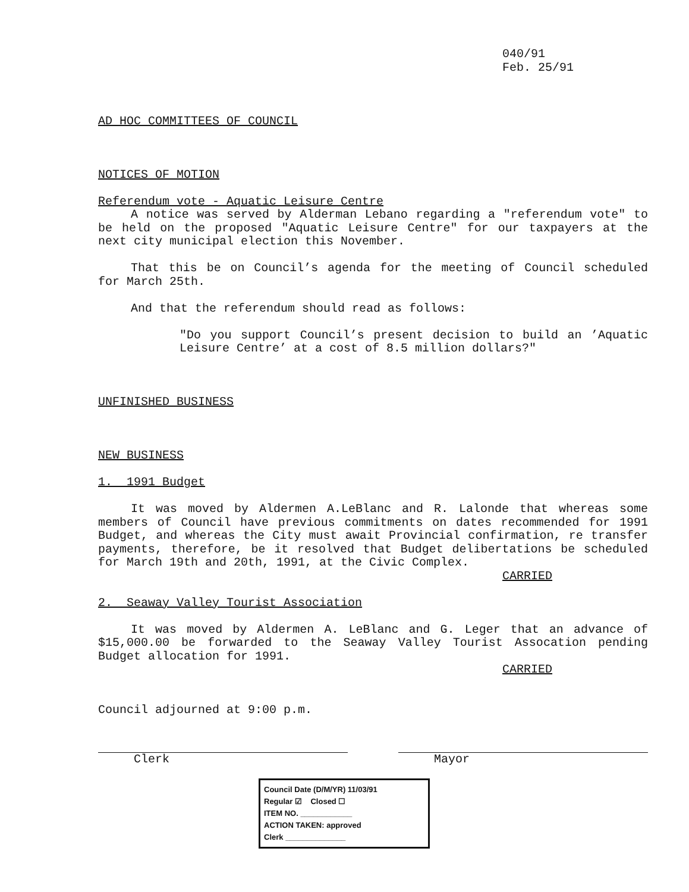040/91
Feb. 25/91
AD HOC COMMITTEES OF COUNCIL
NOTICES OF MOTION
Referendum vote - Aquatic Leisure Centre
A notice was served by Alderman Lebano regarding a "referendum vote" to be held on the proposed "Aquatic Leisure Centre" for our taxpayers at the next city municipal election this November.
That this be on Council’s agenda for the meeting of Council scheduled for March 25th.
And that the referendum should read as follows:
"Do you support Council’s present decision to build an ’Aquatic Leisure Centre’ at a cost of 8.5 million dollars?"
UNFINISHED BUSINESS
NEW BUSINESS
1. 1991 Budget
It was moved by Aldermen A.LeBlanc and R. Lalonde that whereas some members of Council have previous commitments on dates recommended for 1991 Budget, and whereas the City must await Provincial confirmation, re transfer payments, therefore, be it resolved that Budget delibertations be scheduled for March 19th and 20th, 1991, at the Civic Complex.
CARRIED
2. Seaway Valley Tourist Association
It was moved by Aldermen A. LeBlanc and G. Leger that an advance of $15,000.00 be forwarded to the Seaway Valley Tourist Assocation pending Budget allocation for 1991.
CARRIED
Council adjourned at 9:00 p.m.
Clerk Mayor
Council Date (D/M/YR) 11/03/91
Regular ☑ Closed ☐
ITEM NO. ____________
ACTION TAKEN: approved
Clerk ______________